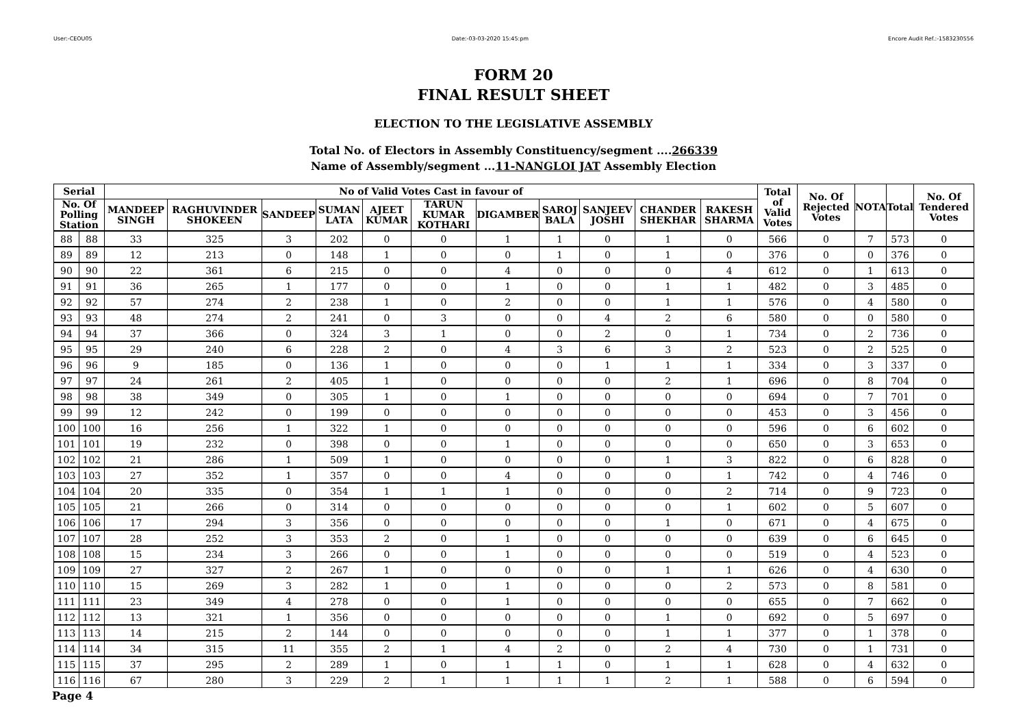User:-CEOU05 Date:-03-03-2020 15:45:pm Encore Audit Ref.:-1583230556
FORM 20
FINAL RESULT SHEET
ELECTION TO THE LEGISLATIVE ASSEMBLY
Total No. of Electors in Assembly Constituency/segment ....266339
Name of Assembly/segment ...11-NANGLOI JAT Assembly Election
| Serial | | No of Valid Votes Cast in favour of | | | | | | | | | | | Total of Valid Votes | No. Of Rejected Votes | NOTA | Total | No. Of Tendered Votes |
| --- | --- | --- | --- | --- | --- | --- | --- | --- | --- | --- | --- | --- | --- | --- | --- | --- | --- |
| No. Of Polling Station | | MANDEEP SINGH | RAGHUVINDER SHOKEEN | SANDEEP | SUMAN LATA | AJEET KUMAR | TARUN KUMAR KOTHARI | DIGAMBER | SAROJ BALA | SANJEEV JOSHI | CHANDER SHEKHAR | RAKESH SHARMA | | | | | |
| 88 | 88 | 33 | 325 | 3 | 202 | 0 | 0 | 1 | 1 | 0 | 1 | 0 | 566 | 0 | 7 | 573 | 0 |
| 89 | 89 | 12 | 213 | 0 | 148 | 1 | 0 | 0 | 1 | 0 | 1 | 0 | 376 | 0 | 0 | 376 | 0 |
| 90 | 90 | 22 | 361 | 6 | 215 | 0 | 0 | 4 | 0 | 0 | 0 | 4 | 612 | 0 | 1 | 613 | 0 |
| 91 | 91 | 36 | 265 | 1 | 177 | 0 | 0 | 1 | 0 | 0 | 1 | 1 | 482 | 0 | 3 | 485 | 0 |
| 92 | 92 | 57 | 274 | 2 | 238 | 1 | 0 | 2 | 0 | 0 | 1 | 1 | 576 | 0 | 4 | 580 | 0 |
| 93 | 93 | 48 | 274 | 2 | 241 | 0 | 3 | 0 | 0 | 4 | 2 | 6 | 580 | 0 | 0 | 580 | 0 |
| 94 | 94 | 37 | 366 | 0 | 324 | 3 | 1 | 0 | 0 | 2 | 0 | 1 | 734 | 0 | 2 | 736 | 0 |
| 95 | 95 | 29 | 240 | 6 | 228 | 2 | 0 | 4 | 3 | 6 | 3 | 2 | 523 | 0 | 2 | 525 | 0 |
| 96 | 96 | 9 | 185 | 0 | 136 | 1 | 0 | 0 | 0 | 1 | 1 | 1 | 334 | 0 | 3 | 337 | 0 |
| 97 | 97 | 24 | 261 | 2 | 405 | 1 | 0 | 0 | 0 | 0 | 2 | 1 | 696 | 0 | 8 | 704 | 0 |
| 98 | 98 | 38 | 349 | 0 | 305 | 1 | 0 | 1 | 0 | 0 | 0 | 0 | 694 | 0 | 7 | 701 | 0 |
| 99 | 99 | 12 | 242 | 0 | 199 | 0 | 0 | 0 | 0 | 0 | 0 | 0 | 453 | 0 | 3 | 456 | 0 |
| 100 | 100 | 16 | 256 | 1 | 322 | 1 | 0 | 0 | 0 | 0 | 0 | 0 | 596 | 0 | 6 | 602 | 0 |
| 101 | 101 | 19 | 232 | 0 | 398 | 0 | 0 | 1 | 0 | 0 | 0 | 0 | 650 | 0 | 3 | 653 | 0 |
| 102 | 102 | 21 | 286 | 1 | 509 | 1 | 0 | 0 | 0 | 0 | 1 | 3 | 822 | 0 | 6 | 828 | 0 |
| 103 | 103 | 27 | 352 | 1 | 357 | 0 | 0 | 4 | 0 | 0 | 0 | 1 | 742 | 0 | 4 | 746 | 0 |
| 104 | 104 | 20 | 335 | 0 | 354 | 1 | 1 | 1 | 0 | 0 | 0 | 2 | 714 | 0 | 9 | 723 | 0 |
| 105 | 105 | 21 | 266 | 0 | 314 | 0 | 0 | 0 | 0 | 0 | 0 | 1 | 602 | 0 | 5 | 607 | 0 |
| 106 | 106 | 17 | 294 | 3 | 356 | 0 | 0 | 0 | 0 | 0 | 1 | 0 | 671 | 0 | 4 | 675 | 0 |
| 107 | 107 | 28 | 252 | 3 | 353 | 2 | 0 | 1 | 0 | 0 | 0 | 0 | 639 | 0 | 6 | 645 | 0 |
| 108 | 108 | 15 | 234 | 3 | 266 | 0 | 0 | 1 | 0 | 0 | 0 | 0 | 519 | 0 | 4 | 523 | 0 |
| 109 | 109 | 27 | 327 | 2 | 267 | 1 | 0 | 0 | 0 | 0 | 1 | 1 | 626 | 0 | 4 | 630 | 0 |
| 110 | 110 | 15 | 269 | 3 | 282 | 1 | 0 | 1 | 0 | 0 | 0 | 2 | 573 | 0 | 8 | 581 | 0 |
| 111 | 111 | 23 | 349 | 4 | 278 | 0 | 0 | 1 | 0 | 0 | 0 | 0 | 655 | 0 | 7 | 662 | 0 |
| 112 | 112 | 13 | 321 | 1 | 356 | 0 | 0 | 0 | 0 | 0 | 1 | 0 | 692 | 0 | 5 | 697 | 0 |
| 113 | 113 | 14 | 215 | 2 | 144 | 0 | 0 | 0 | 0 | 0 | 1 | 1 | 377 | 0 | 1 | 378 | 0 |
| 114 | 114 | 34 | 315 | 11 | 355 | 2 | 1 | 4 | 2 | 0 | 2 | 4 | 730 | 0 | 1 | 731 | 0 |
| 115 | 115 | 37 | 295 | 2 | 289 | 1 | 0 | 1 | 1 | 0 | 1 | 1 | 628 | 0 | 4 | 632 | 0 |
| 116 | 116 | 67 | 280 | 3 | 229 | 2 | 1 | 1 | 1 | 1 | 2 | 1 | 588 | 0 | 6 | 594 | 0 |
Page 4